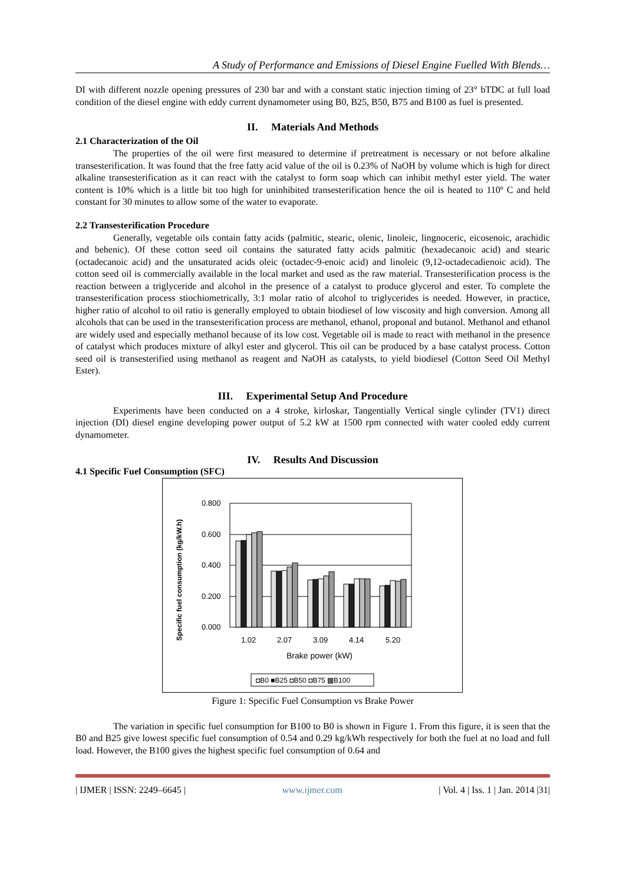A Study of Performance and Emissions of Diesel Engine Fuelled With Blends…
DI with different nozzle opening pressures of 230 bar and with a constant static injection timing of 23° bTDC at full load condition of the diesel engine with eddy current dynamometer using B0, B25, B50, B75 and B100 as fuel is presented.
II. Materials And Methods
2.1 Characterization of the Oil
The properties of the oil were first measured to determine if pretreatment is necessary or not before alkaline transesterification. It was found that the free fatty acid value of the oil is 0.23% of NaOH by volume which is high for direct alkaline transesterification as it can react with the catalyst to form soap which can inhibit methyl ester yield. The water content is 10% which is a little bit too high for uninhibited transesterification hence the oil is heated to 110º C and held constant for 30 minutes to allow some of the water to evaporate.
2.2 Transesterification Procedure
Generally, vegetable oils contain fatty acids (palmitic, stearic, olenic, linoleic, lingnoceric, eicosenoic, arachidic and behenic). Of these cotton seed oil contains the saturated fatty acids palmitic (hexadecanoic acid) and stearic (octadecanoic acid) and the unsaturated acids oleic (octadec-9-enoic acid) and linoleic (9,12-octadecadienoic acid). The cotton seed oil is commercially available in the local market and used as the raw material. Transesterification process is the reaction between a triglyceride and alcohol in the presence of a catalyst to produce glycerol and ester. To complete the transesterification process stiochiometrically, 3:1 molar ratio of alcohol to triglycerides is needed. However, in practice, higher ratio of alcohol to oil ratio is generally employed to obtain biodiesel of low viscosity and high conversion. Among all alcohols that can be used in the transesterification process are methanol, ethanol, proponal and butanol. Methanol and ethanol are widely used and especially methanol because of its low cost. Vegetable oil is made to react with methanol in the presence of catalyst which produces mixture of alkyl ester and glycerol. This oil can be produced by a base catalyst process. Cotton seed oil is transesterified using methanol as reagent and NaOH as catalysts, to yield biodiesel (Cotton Seed Oil Methyl Ester).
III. Experimental Setup And Procedure
Experiments have been conducted on a 4 stroke, kirloskar, Tangentially Vertical single cylinder (TV1) direct injection (DI) diesel engine developing power output of 5.2 kW at 1500 rpm connected with water cooled eddy current dynamometer.
IV. Results And Discussion
4.1 Specific Fuel Consumption (SFC)
Specific fuel consumption (kg/kW.h)
0.800
0.600
0.400
0.200
0.000
1.02
2.07
3.09
4.14
5.20
Brake power (kW)
◘B0 ■B25 ◘B50 ◘B75 ▩B100
Figure 1: Specific Fuel Consumption vs Brake Power
The variation in specific fuel consumption for B100 to B0 is shown in Figure 1. From this figure, it is seen that the B0 and B25 give lowest specific fuel consumption of 0.54 and 0.29 kg/kWh respectively for both the fuel at no load and full load. However, the B100 gives the highest specific fuel consumption of 0.64 and
| IJMER | ISSN: 2249–6645 | www.ijmer.com | Vol. 4 | Iss. 1 | Jan. 2014 |31|